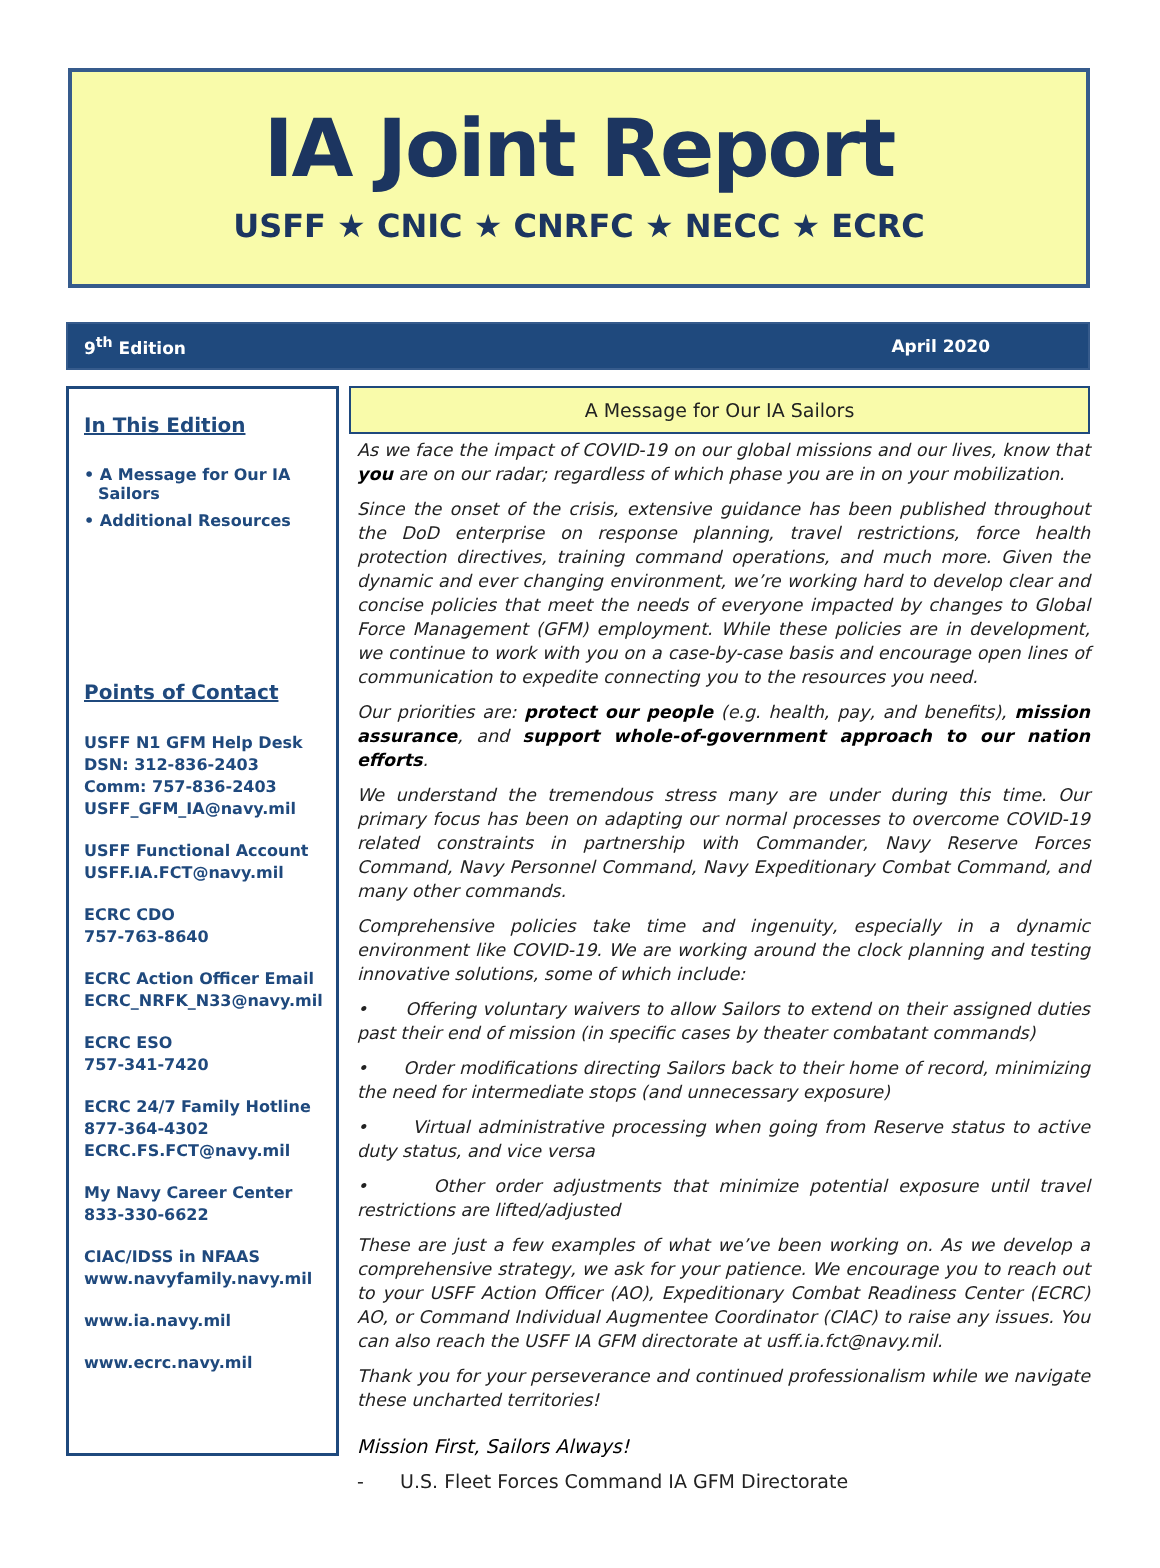IA Joint Report
USFF ★ CNIC ★ CNRFC ★ NECC ★ ECRC
9<sup>th</sup> Edition April 2020
In This Edition
• A Message for Our IA Sailors
• Additional Resources
Points of Contact
USFF N1 GFM Help Desk
DSN: 312-836-2403
Comm: 757-836-2403
USFF_GFM_IA@navy.mil
USFF Functional Account
USFF.IA.FCT@navy.mil
ECRC CDO
757-763-8640
ECRC Action Officer Email
ECRC_NRFK_N33@navy.mil
ECRC ESO
757-341-7420
ECRC 24/7 Family Hotline
877-364-4302
ECRC.FS.FCT@navy.mil
My Navy Career Center
833-330-6622
CIAC/IDSS in NFAAS
www.navyfamily.navy.mil
www.ia.navy.mil
www.ecrc.navy.mil
A Message for Our IA Sailors
As we face the impact of COVID-19 on our global missions and our lives, know that you are on our radar; regardless of which phase you are in on your mobilization.
Since the onset of the crisis, extensive guidance has been published throughout the DoD enterprise on response planning, travel restrictions, force health protection directives, training command operations, and much more. Given the dynamic and ever changing environment, we’re working hard to develop clear and concise policies that meet the needs of everyone impacted by changes to Global Force Management (GFM) employment. While these policies are in development, we continue to work with you on a case-by-case basis and encourage open lines of communication to expedite connecting you to the resources you need.
Our priorities are: protect our people (e.g. health, pay, and benefits), mission assurance, and support whole-of-government approach to our nation efforts.
We understand the tremendous stress many are under during this time. Our primary focus has been on adapting our normal processes to overcome COVID-19 related constraints in partnership with Commander, Navy Reserve Forces Command, Navy Personnel Command, Navy Expeditionary Combat Command, and many other commands.
Comprehensive policies take time and ingenuity, especially in a dynamic environment like COVID-19. We are working around the clock planning and testing innovative solutions, some of which include:
• Offering voluntary waivers to allow Sailors to extend on their assigned duties past their end of mission (in specific cases by theater combatant commands)
• Order modifications directing Sailors back to their home of record, minimizing the need for intermediate stops (and unnecessary exposure)
• Virtual administrative processing when going from Reserve status to active duty status, and vice versa
• Other order adjustments that minimize potential exposure until travel restrictions are lifted/adjusted
These are just a few examples of what we’ve been working on. As we develop a comprehensive strategy, we ask for your patience. We encourage you to reach out to your USFF Action Officer (AO), Expeditionary Combat Readiness Center (ECRC) AO, or Command Individual Augmentee Coordinator (CIAC) to raise any issues. You can also reach the USFF IA GFM directorate at usff.ia.fct@navy.mil.
Thank you for your perseverance and continued professionalism while we navigate these uncharted territories!
Mission First, Sailors Always!
- U.S. Fleet Forces Command IA GFM Directorate